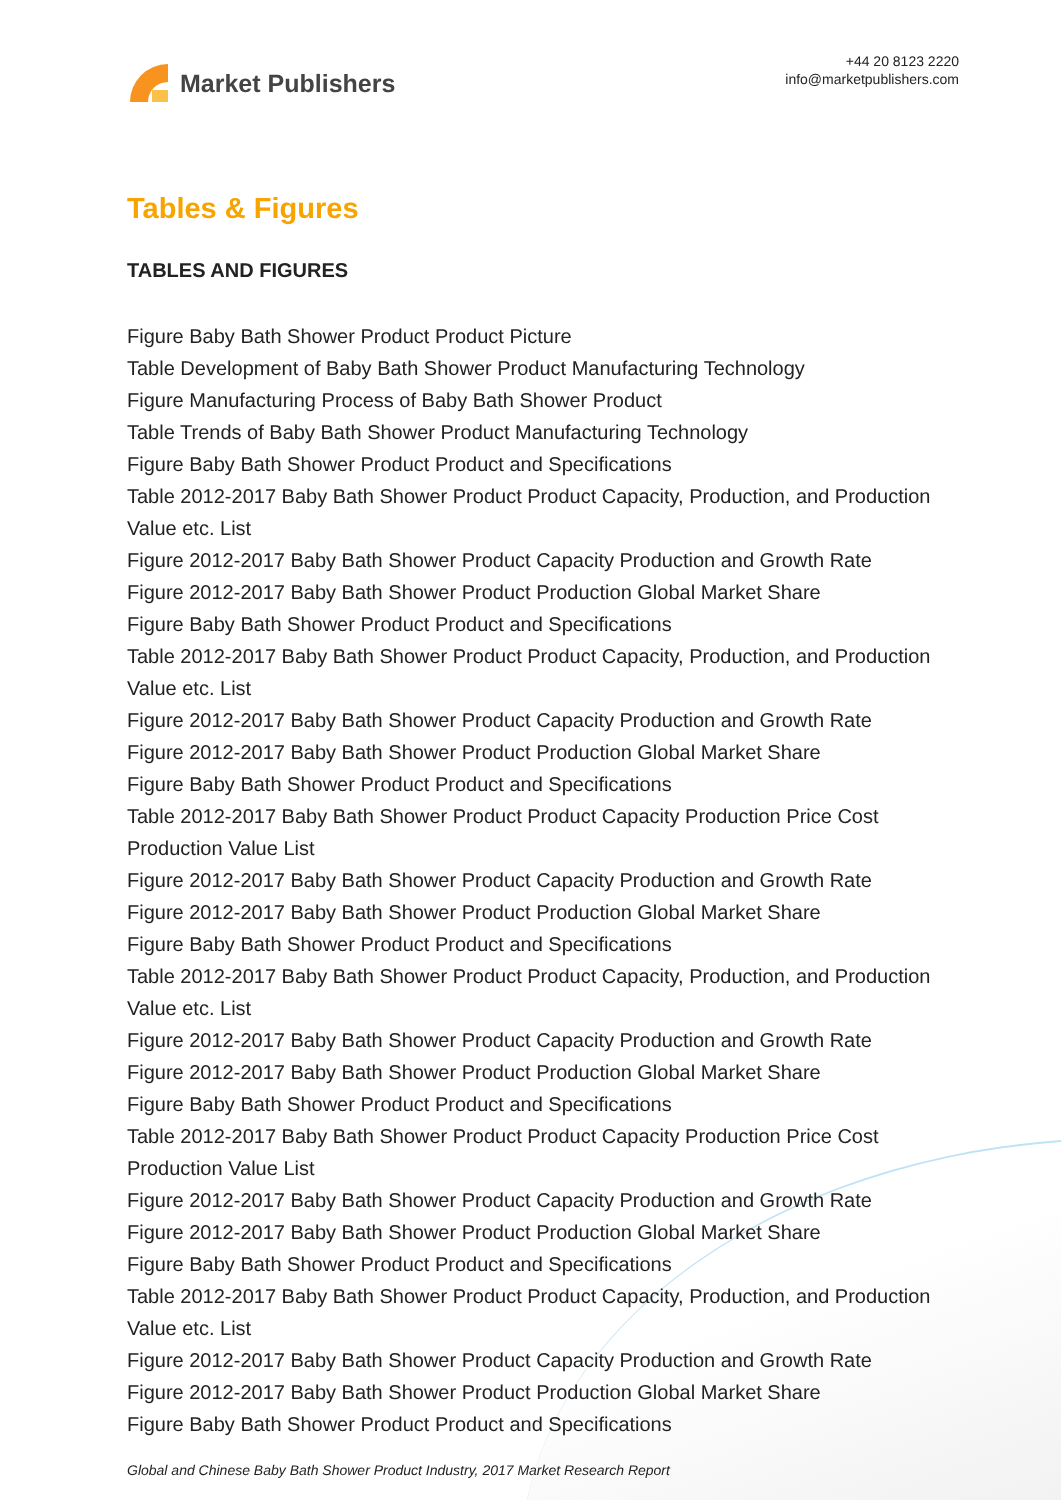Market Publishers
+44 20 8123 2220
info@marketpublishers.com
Tables & Figures
TABLES AND FIGURES
Figure Baby Bath Shower Product Product Picture
Table Development of Baby Bath Shower Product Manufacturing Technology
Figure Manufacturing Process of Baby Bath Shower Product
Table Trends of Baby Bath Shower Product Manufacturing Technology
Figure Baby Bath Shower Product Product and Specifications
Table 2012-2017 Baby Bath Shower Product Product Capacity, Production, and Production Value etc. List
Figure 2012-2017 Baby Bath Shower Product Capacity Production and Growth Rate
Figure 2012-2017 Baby Bath Shower Product Production Global Market Share
Figure Baby Bath Shower Product Product and Specifications
Table 2012-2017 Baby Bath Shower Product Product Capacity, Production, and Production Value etc. List
Figure 2012-2017 Baby Bath Shower Product Capacity Production and Growth Rate
Figure 2012-2017 Baby Bath Shower Product Production Global Market Share
Figure Baby Bath Shower Product Product and Specifications
Table 2012-2017 Baby Bath Shower Product Product Capacity Production Price Cost Production Value List
Figure 2012-2017 Baby Bath Shower Product Capacity Production and Growth Rate
Figure 2012-2017 Baby Bath Shower Product Production Global Market Share
Figure Baby Bath Shower Product Product and Specifications
Table 2012-2017 Baby Bath Shower Product Product Capacity, Production, and Production Value etc. List
Figure 2012-2017 Baby Bath Shower Product Capacity Production and Growth Rate
Figure 2012-2017 Baby Bath Shower Product Production Global Market Share
Figure Baby Bath Shower Product Product and Specifications
Table 2012-2017 Baby Bath Shower Product Product Capacity Production Price Cost Production Value List
Figure 2012-2017 Baby Bath Shower Product Capacity Production and Growth Rate
Figure 2012-2017 Baby Bath Shower Product Production Global Market Share
Figure Baby Bath Shower Product Product and Specifications
Table 2012-2017 Baby Bath Shower Product Product Capacity, Production, and Production Value etc. List
Figure 2012-2017 Baby Bath Shower Product Capacity Production and Growth Rate
Figure 2012-2017 Baby Bath Shower Product Production Global Market Share
Figure Baby Bath Shower Product Product and Specifications
Global and Chinese Baby Bath Shower Product Industry, 2017 Market Research Report